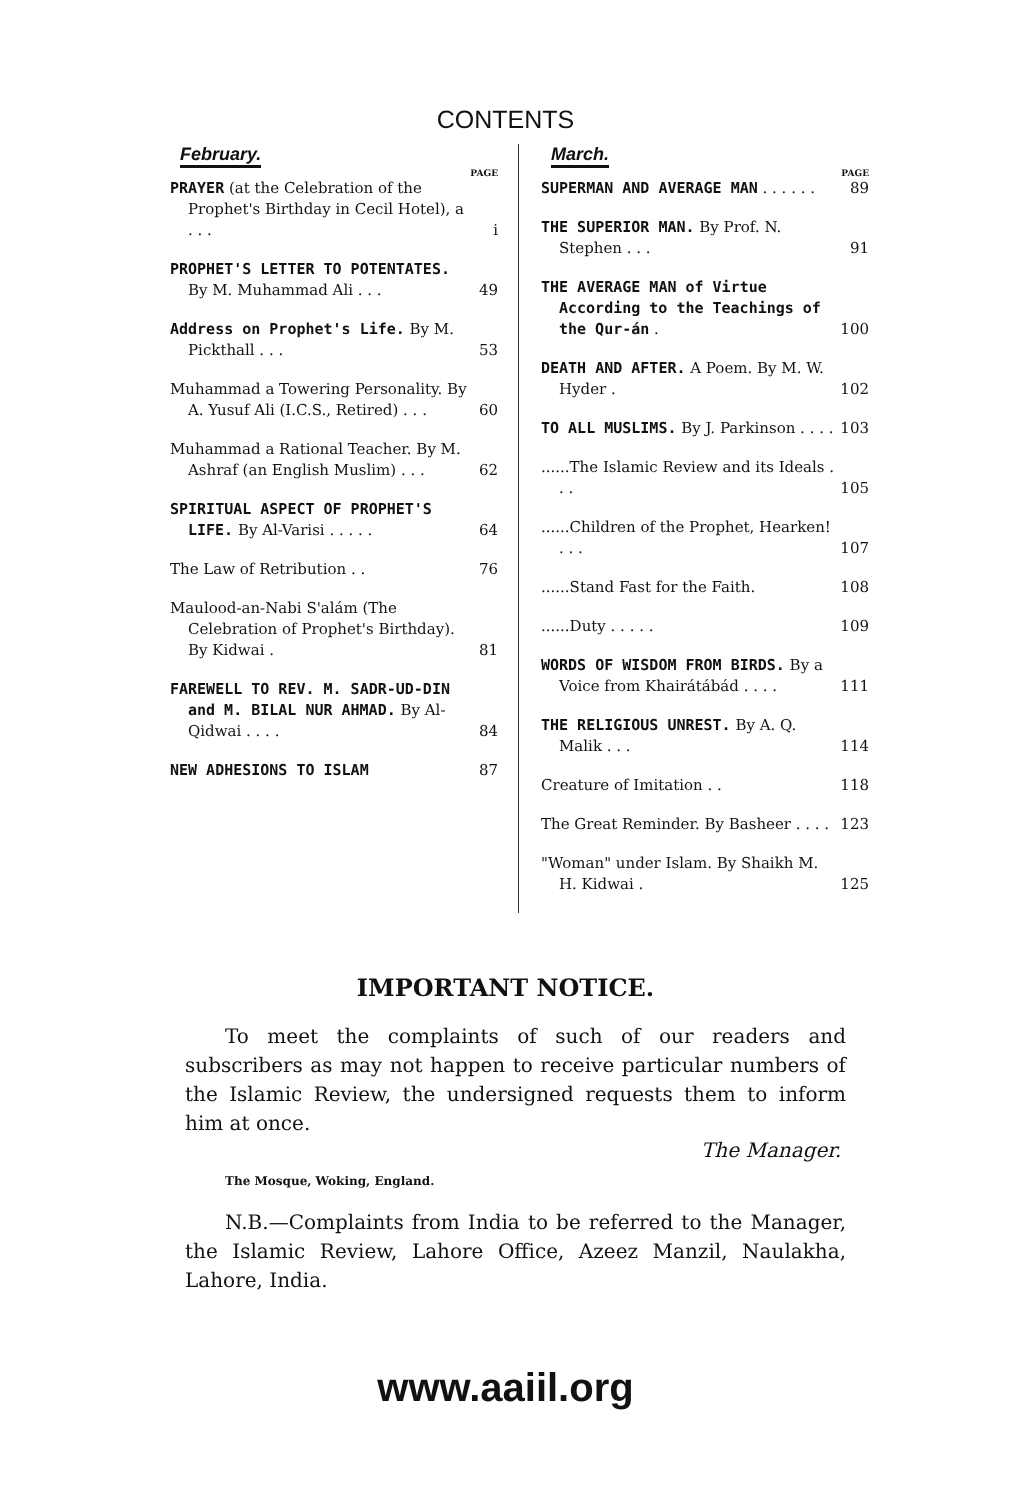CONTENTS
February.
PAGE
PRAYER (at the Celebration of the Prophet's Birthday in Cecil Hotel), a . . .
i
PROPHET'S LETTER TO POTENTATES. By M. Muhammad Ali . . .
49
Address on Prophet's Life. By M. Pickthall . . .
53
Muhammad a Towering Personality. By A. Yusuf Ali (I.C.S., Retired) . . .
60
Muhammad a Rational Teacher. By M. Ashraf (an English Muslim) . . .
62
SPIRITUAL ASPECT OF PROPHET'S LIFE. By Al-Varisi . . . . .
64
The Law of Retribution . . 76
Maulood-an-Nabi S'alám (The Celebration of Prophet's Birthday). By Kidwai .
81
FAREWELL TO REV. M. SADR-UD-DIN and M. BILAL NUR AHMAD. By Al-Qidwai . . . .
84
NEW ADHESIONS TO ISLAM 87
March.
PAGE
SUPERMAN AND AVERAGE MAN . . . . . .
89
THE SUPERIOR MAN. By Prof. N. Stephen . . .
91
THE AVERAGE MAN of Virtue According to the Teachings of the Qur-án .
100
DEATH AND AFTER. A Poem. By M. W. Hyder .
102
TO ALL MUSLIMS. By J. Parkinson . . . .
103
......The Islamic Review and its Ideals . . .
105
......Children of the Prophet, Hearken! . . .
107
......Stand Fast for the Faith. 108
......Duty . . . . . 109
WORDS OF WISDOM FROM BIRDS. By a Voice from Khairátábád . . . .
111
THE RELIGIOUS UNREST. By A. Q. Malik . . .
114
Creature of Imitation . . 118
The Great Reminder. By Basheer . . . .
123
"Woman" under Islam. By Shaikh M. H. Kidwai .
125
IMPORTANT NOTICE.
To meet the complaints of such of our readers and subscribers as may not happen to receive particular numbers of the Islamic Review, the undersigned requests them to inform him at once.
The Manager.
The Mosque, Woking, England.
N.B.—Complaints from India to be referred to the Manager, the Islamic Review, Lahore Office, Azeez Manzil, Naulakha, Lahore, India.
www.aaiil.org